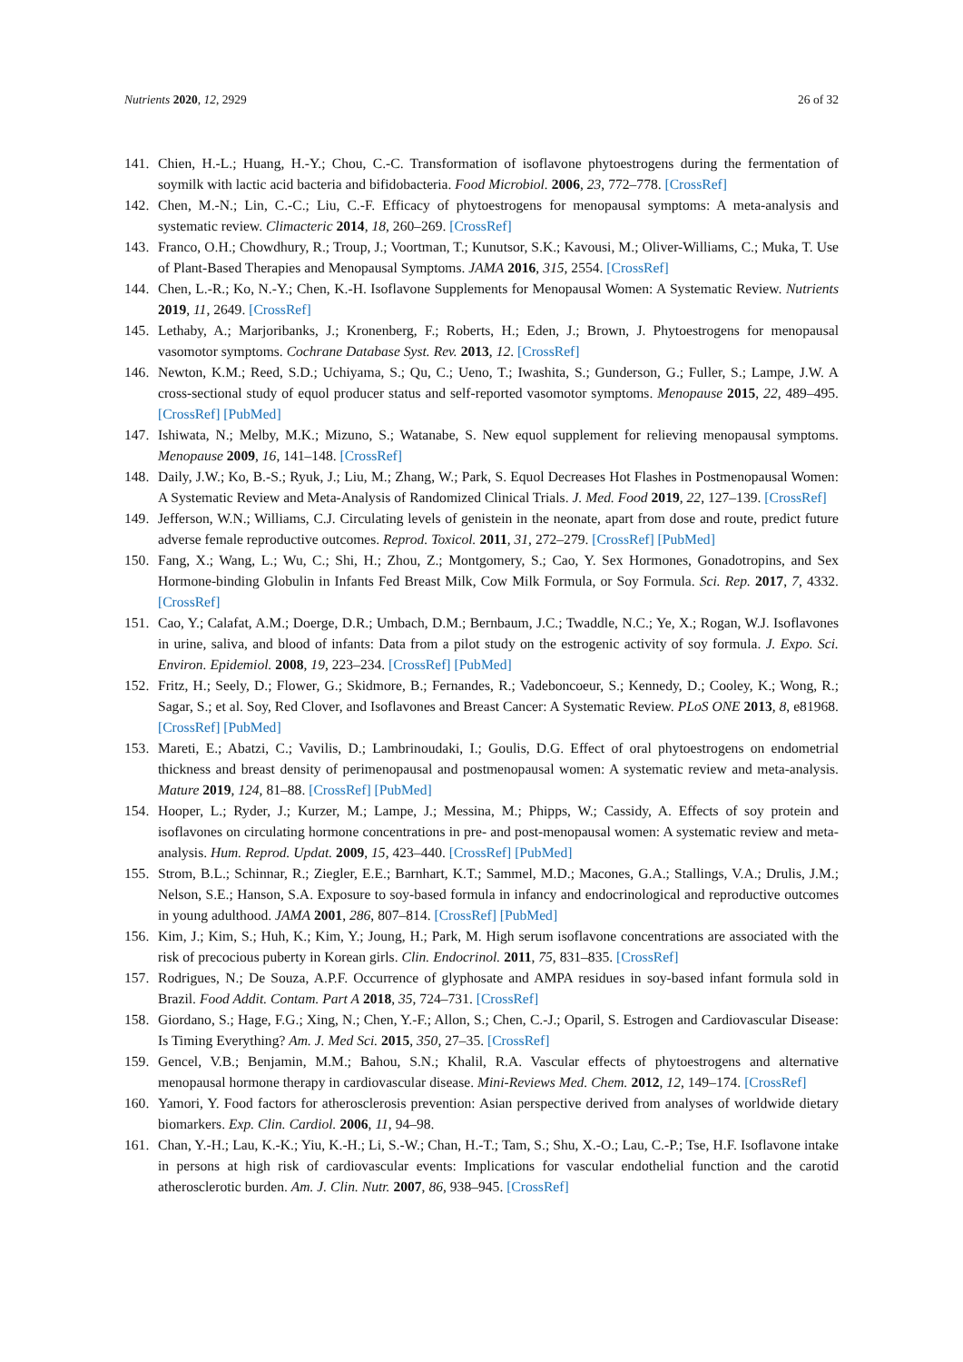Nutrients 2020, 12, 2929 26 of 32
141. Chien, H.-L.; Huang, H.-Y.; Chou, C.-C. Transformation of isoflavone phytoestrogens during the fermentation of soymilk with lactic acid bacteria and bifidobacteria. Food Microbiol. 2006, 23, 772–778. [CrossRef]
142. Chen, M.-N.; Lin, C.-C.; Liu, C.-F. Efficacy of phytoestrogens for menopausal symptoms: A meta-analysis and systematic review. Climacteric 2014, 18, 260–269. [CrossRef]
143. Franco, O.H.; Chowdhury, R.; Troup, J.; Voortman, T.; Kunutsor, S.K.; Kavousi, M.; Oliver-Williams, C.; Muka, T. Use of Plant-Based Therapies and Menopausal Symptoms. JAMA 2016, 315, 2554. [CrossRef]
144. Chen, L.-R.; Ko, N.-Y.; Chen, K.-H. Isoflavone Supplements for Menopausal Women: A Systematic Review. Nutrients 2019, 11, 2649. [CrossRef]
145. Lethaby, A.; Marjoribanks, J.; Kronenberg, F.; Roberts, H.; Eden, J.; Brown, J. Phytoestrogens for menopausal vasomotor symptoms. Cochrane Database Syst. Rev. 2013, 12. [CrossRef]
146. Newton, K.M.; Reed, S.D.; Uchiyama, S.; Qu, C.; Ueno, T.; Iwashita, S.; Gunderson, G.; Fuller, S.; Lampe, J.W. A cross-sectional study of equol producer status and self-reported vasomotor symptoms. Menopause 2015, 22, 489–495. [CrossRef] [PubMed]
147. Ishiwata, N.; Melby, M.K.; Mizuno, S.; Watanabe, S. New equol supplement for relieving menopausal symptoms. Menopause 2009, 16, 141–148. [CrossRef]
148. Daily, J.W.; Ko, B.-S.; Ryuk, J.; Liu, M.; Zhang, W.; Park, S. Equol Decreases Hot Flashes in Postmenopausal Women: A Systematic Review and Meta-Analysis of Randomized Clinical Trials. J. Med. Food 2019, 22, 127–139. [CrossRef]
149. Jefferson, W.N.; Williams, C.J. Circulating levels of genistein in the neonate, apart from dose and route, predict future adverse female reproductive outcomes. Reprod. Toxicol. 2011, 31, 272–279. [CrossRef] [PubMed]
150. Fang, X.; Wang, L.; Wu, C.; Shi, H.; Zhou, Z.; Montgomery, S.; Cao, Y. Sex Hormones, Gonadotropins, and Sex Hormone-binding Globulin in Infants Fed Breast Milk, Cow Milk Formula, or Soy Formula. Sci. Rep. 2017, 7, 4332. [CrossRef]
151. Cao, Y.; Calafat, A.M.; Doerge, D.R.; Umbach, D.M.; Bernbaum, J.C.; Twaddle, N.C.; Ye, X.; Rogan, W.J. Isoflavones in urine, saliva, and blood of infants: Data from a pilot study on the estrogenic activity of soy formula. J. Expo. Sci. Environ. Epidemiol. 2008, 19, 223–234. [CrossRef] [PubMed]
152. Fritz, H.; Seely, D.; Flower, G.; Skidmore, B.; Fernandes, R.; Vadeboncoeur, S.; Kennedy, D.; Cooley, K.; Wong, R.; Sagar, S.; et al. Soy, Red Clover, and Isoflavones and Breast Cancer: A Systematic Review. PLoS ONE 2013, 8, e81968. [CrossRef] [PubMed]
153. Mareti, E.; Abatzi, C.; Vavilis, D.; Lambrinoudaki, I.; Goulis, D.G. Effect of oral phytoestrogens on endometrial thickness and breast density of perimenopausal and postmenopausal women: A systematic review and meta-analysis. Mature 2019, 124, 81–88. [CrossRef] [PubMed]
154. Hooper, L.; Ryder, J.; Kurzer, M.; Lampe, J.; Messina, M.; Phipps, W.; Cassidy, A. Effects of soy protein and isoflavones on circulating hormone concentrations in pre- and post-menopausal women: A systematic review and meta-analysis. Hum. Reprod. Updat. 2009, 15, 423–440. [CrossRef] [PubMed]
155. Strom, B.L.; Schinnar, R.; Ziegler, E.E.; Barnhart, K.T.; Sammel, M.D.; Macones, G.A.; Stallings, V.A.; Drulis, J.M.; Nelson, S.E.; Hanson, S.A. Exposure to soy-based formula in infancy and endocrinological and reproductive outcomes in young adulthood. JAMA 2001, 286, 807–814. [CrossRef] [PubMed]
156. Kim, J.; Kim, S.; Huh, K.; Kim, Y.; Joung, H.; Park, M. High serum isoflavone concentrations are associated with the risk of precocious puberty in Korean girls. Clin. Endocrinol. 2011, 75, 831–835. [CrossRef]
157. Rodrigues, N.; De Souza, A.P.F. Occurrence of glyphosate and AMPA residues in soy-based infant formula sold in Brazil. Food Addit. Contam. Part A 2018, 35, 724–731. [CrossRef]
158. Giordano, S.; Hage, F.G.; Xing, N.; Chen, Y.-F.; Allon, S.; Chen, C.-J.; Oparil, S. Estrogen and Cardiovascular Disease: Is Timing Everything? Am. J. Med Sci. 2015, 350, 27–35. [CrossRef]
159. Gencel, V.B.; Benjamin, M.M.; Bahou, S.N.; Khalil, R.A. Vascular effects of phytoestrogens and alternative menopausal hormone therapy in cardiovascular disease. Mini-Reviews Med. Chem. 2012, 12, 149–174. [CrossRef]
160. Yamori, Y. Food factors for atherosclerosis prevention: Asian perspective derived from analyses of worldwide dietary biomarkers. Exp. Clin. Cardiol. 2006, 11, 94–98.
161. Chan, Y.-H.; Lau, K.-K.; Yiu, K.-H.; Li, S.-W.; Chan, H.-T.; Tam, S.; Shu, X.-O.; Lau, C.-P.; Tse, H.F. Isoflavone intake in persons at high risk of cardiovascular events: Implications for vascular endothelial function and the carotid atherosclerotic burden. Am. J. Clin. Nutr. 2007, 86, 938–945. [CrossRef]